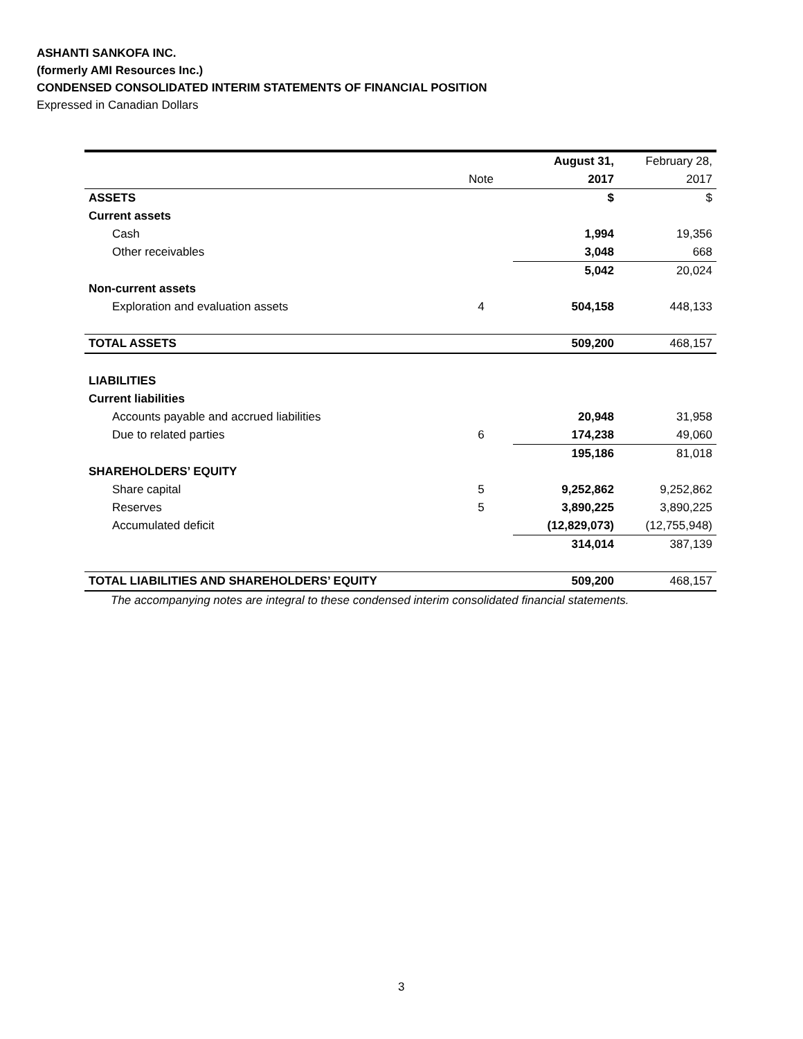ASHANTI SANKOFA INC.
(formerly AMI Resources Inc.)
CONDENSED CONSOLIDATED INTERIM STATEMENTS OF FINANCIAL POSITION
Expressed in Canadian Dollars
| | | August 31, | February 28, |
| --- | --- | --- | --- |
| | Note | 2017 | 2017 |
| ASSETS | | $ | $ |
| Current assets | | | |
| Cash | | 1,994 | 19,356 |
| Other receivables | | 3,048 | 668 |
| | | 5,042 | 20,024 |
| Non-current assets | | | |
| Exploration and evaluation assets | 4 | 504,158 | 448,133 |
| TOTAL ASSETS | | 509,200 | 468,157 |
| LIABILITIES | | | |
| Current liabilities | | | |
| Accounts payable and accrued liabilities | | 20,948 | 31,958 |
| Due to related parties | 6 | 174,238 | 49,060 |
| | | 195,186 | 81,018 |
| SHAREHOLDERS’ EQUITY | | | |
| Share capital | 5 | 9,252,862 | 9,252,862 |
| Reserves | 5 | 3,890,225 | 3,890,225 |
| Accumulated deficit | | (12,829,073) | (12,755,948) |
| | | 314,014 | 387,139 |
| TOTAL LIABILITIES AND SHAREHOLDERS’ EQUITY | | 509,200 | 468,157 |
The accompanying notes are integral to these condensed interim consolidated financial statements.
3